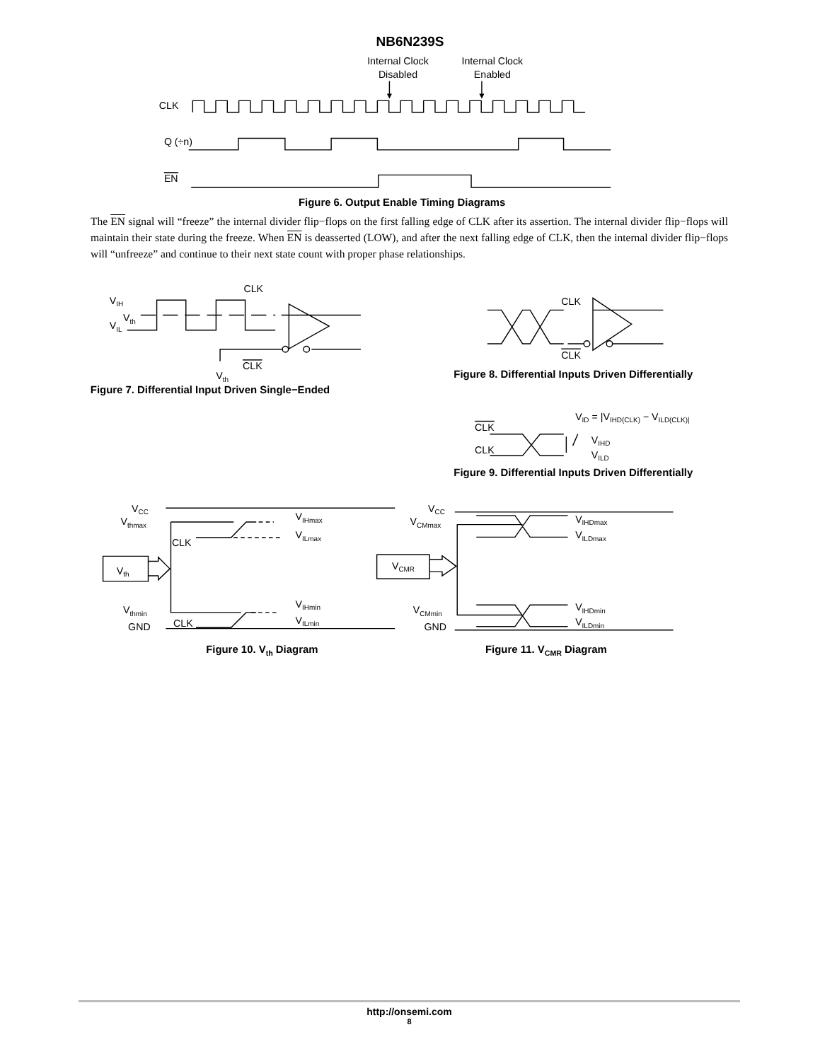NB6N239S
Internal Clock
Disabled
Internal Clock
Enabled
CLK
Q (÷n)
EN
Figure 6. Output Enable Timing Diagrams
The EN signal will “freeze” the internal divider flip−flops on the first falling edge of CLK after its assertion. The internal divider flip−flops will maintain their state during the freeze. When EN is deasserted (LOW), and after the next falling edge of CLK, then the internal divider flip−flops will “unfreeze” and continue to their next state count with proper phase relationships.
VIH
Vth
VIL
CLK
CLK
Vth
Figure 7. Differential Input Driven Single−Ended
CLK
CLK
Figure 8. Differential Inputs Driven Differentially
VID = |VIHD(CLK) − VILD(CLK)|
CLK
CLK
VIHD
VILD
Figure 9. Differential Inputs Driven Differentially
VCC
Vthmax
CLK
Vth
Vthmin
GND
CLK
VIHmax
VILmax
VIHmin
VILmin
Figure 10. Vth Diagram
VCC
VCMmax
VCMR
VCMmin
GND
VIHDmax
VILDmax
VIHDmin
VILDmin
Figure 11. VCMR Diagram
http://onsemi.com
8